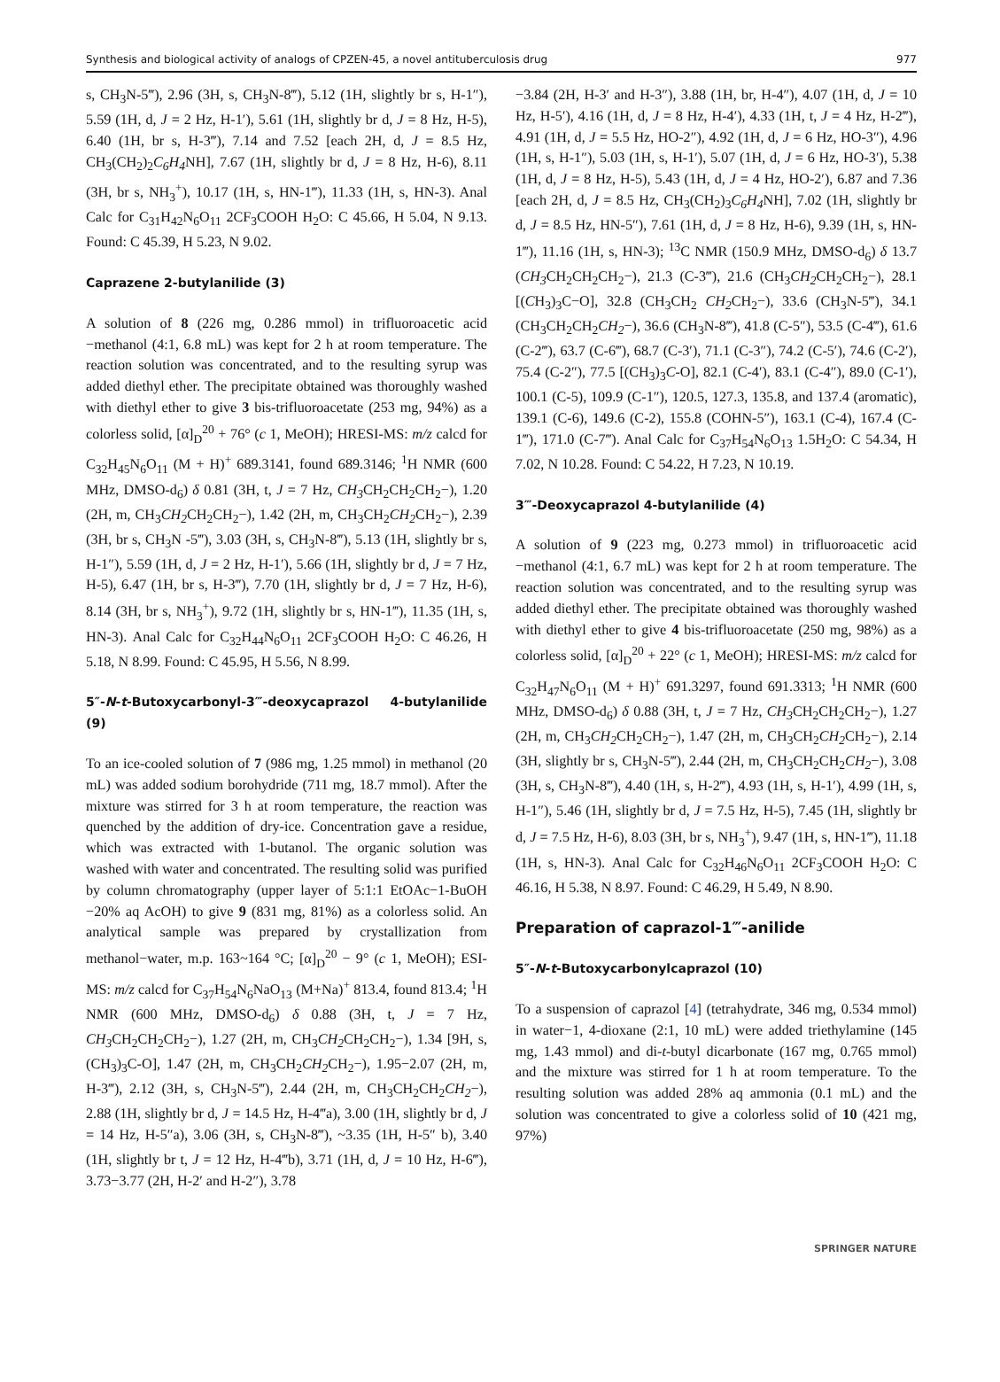Synthesis and biological activity of analogs of CPZEN-45, a novel antituberculosis drug 977
s, CH<sub>3</sub>N-5‴), 2.96 (3H, s, CH<sub>3</sub>N-8‴), 5.12 (1H, slightly br s, H-1″), 5.59 (1H, d, J = 2 Hz, H-1′), 5.61 (1H, slightly br d, J = 8 Hz, H-5), 6.40 (1H, br s, H-3‴), 7.14 and 7.52 [each 2H, d, J = 8.5 Hz, CH<sub>3</sub>(CH<sub>2</sub>)<sub>2</sub>C<sub>6</sub>H<sub>4</sub> NH], 7.67 (1H, slightly br d, J = 8 Hz, H-6), 8.11 (3H, br s, NH<sub>3</sub><sup>+</sup>), 10.17 (1H, s, HN-1‴), 11.33 (1H, s, HN-3). Anal Calc for C<sub>31</sub>H<sub>42</sub>N<sub>6</sub>O<sub>11</sub> 2CF<sub>3</sub>COOH H<sub>2</sub>O: C 45.66, H 5.04, N 9.13. Found: C 45.39, H 5.23, N 9.02.
Caprazene 2-butylanilide (3)
A solution of 8 (226 mg, 0.286 mmol) in trifluoroacetic acid −methanol (4:1, 6.8 mL) was kept for 2 h at room temperature. The reaction solution was concentrated, and to the resulting syrup was added diethyl ether. The precipitate obtained was thoroughly washed with diethyl ether to give 3 bis-trifluoroacetate (253 mg, 94%) as a colorless solid, [α]<sub>D</sub><sup>20</sup> + 76° (c 1, MeOH); HRESI-MS: m/z calcd for C<sub>32</sub>H<sub>45</sub>N<sub>6</sub>O<sub>11</sub> (M + H)<sup>+</sup> 689.3141, found 689.3146; <sup>1</sup>H NMR (600 MHz, DMSO-d<sub>6</sub>) δ 0.81 (3H, t, J = 7 Hz, CH<sub>3</sub> CH<sub>2</sub>CH<sub>2</sub>CH<sub>2</sub>−), 1.20 (2H, m, CH<sub>3</sub>CH<sub>2</sub> CH<sub>2</sub>CH<sub>2</sub>−), 1.42 (2H, m, CH<sub>3</sub>CH<sub>2</sub>CH<sub>2</sub> CH<sub>2</sub>−), 2.39 (3H, br s, CH<sub>3</sub>N -5‴), 3.03 (3H, s, CH<sub>3</sub>N-8‴), 5.13 (1H, slightly br s, H-1″), 5.59 (1H, d, J = 2 Hz, H-1′), 5.66 (1H, slightly br d, J = 7 Hz, H-5), 6.47 (1H, br s, H-3‴), 7.70 (1H, slightly br d, J = 7 Hz, H-6), 8.14 (3H, br s, NH<sub>3</sub><sup>+</sup>), 9.72 (1H, slightly br s, HN-1‴), 11.35 (1H, s, HN-3). Anal Calc for C<sub>32</sub>H<sub>44</sub>N<sub>6</sub>O<sub>11</sub> 2CF<sub>3</sub>COOH H<sub>2</sub>O: C 46.26, H 5.18, N 8.99. Found: C 45.95, H 5.56, N 8.99.
5″-N-t-Butoxycarbonyl-3‴-deoxycaprazol 4-butylanilide (9)
To an ice-cooled solution of 7 (986 mg, 1.25 mmol) in methanol (20 mL) was added sodium borohydride (711 mg, 18.7 mmol). After the mixture was stirred for 3 h at room temperature, the reaction was quenched by the addition of dry-ice. Concentration gave a residue, which was extracted with 1-butanol. The organic solution was washed with water and concentrated. The resulting solid was purified by column chromatography (upper layer of 5:1:1 EtOAc−1-BuOH −20% aq AcOH) to give 9 (831 mg, 81%) as a colorless solid. An analytical sample was prepared by crystallization from methanol−water, m.p. 163~164 °C; [α]<sub>D</sub><sup>20</sup> − 9° (c 1, MeOH); ESI-MS: m/z calcd for C<sub>37</sub>H<sub>54</sub>N<sub>6</sub>NaO<sub>13</sub> (M+Na)<sup>+</sup> 813.4, found 813.4; <sup>1</sup>H NMR (600 MHz, DMSO-d<sub>6</sub>) δ 0.88 (3H, t, J = 7 Hz, CH<sub>3</sub> CH<sub>2</sub>CH<sub>2</sub>CH<sub>2</sub>−), 1.27 (2H, m, CH<sub>3</sub>CH<sub>2</sub> CH<sub>2</sub>CH<sub>2</sub>−), 1.34 [9H, s, (CH<sub>3</sub>)<sub>3</sub>C-O], 1.47 (2H, m, CH<sub>3</sub>CH<sub>2</sub>CH<sub>2</sub> CH<sub>2</sub>−), 1.95−2.07 (2H, m, H-3‴), 2.12 (3H, s, CH<sub>3</sub>N-5‴), 2.44 (2H, m, CH<sub>3</sub>CH<sub>2</sub>CH<sub>2</sub>CH<sub>2</sub>−), 2.88 (1H, slightly br d, J = 14.5 Hz, H-4‴a), 3.00 (1H, slightly br d, J = 14 Hz, H-5″a), 3.06 (3H, s, CH<sub>3</sub>N-8‴), ~3.35 (1H, H-5″ b), 3.40 (1H, slightly br t, J = 12 Hz, H-4‴b), 3.71 (1H, d, J = 10 Hz, H-6‴), 3.73−3.77 (2H, H-2′ and H-2″), 3.78
−3.84 (2H, H-3′ and H-3″), 3.88 (1H, br, H-4″), 4.07 (1H, d, J = 10 Hz, H-5′), 4.16 (1H, d, J = 8 Hz, H-4′), 4.33 (1H, t, J = 4 Hz, H-2‴), 4.91 (1H, d, J = 5.5 Hz, HO-2″), 4.92 (1H, d, J = 6 Hz, HO-3″), 4.96 (1H, s, H-1″), 5.03 (1H, s, H-1′), 5.07 (1H, d, J = 6 Hz, HO-3′), 5.38 (1H, d, J = 8 Hz, H-5), 5.43 (1H, d, J = 4 Hz, HO-2′), 6.87 and 7.36 [each 2H, d, J = 8.5 Hz, CH<sub>3</sub>(CH<sub>2</sub>)<sub>3</sub>C<sub>6</sub>H<sub>4</sub> NH], 7.02 (1H, slightly br d, J = 8.5 Hz, HN-5″), 7.61 (1H, d, J = 8 Hz, H-6), 9.39 (1H, s, HN-1‴), 11.16 (1H, s, HN-3); <sup>13</sup>C NMR (150.9 MHz, DMSO-d<sub>6</sub>) δ 13.7 (CH<sub>3</sub> CH<sub>2</sub>CH<sub>2</sub>CH<sub>2</sub>−), 21.3 (C-3‴), 21.6 (CH<sub>3</sub>CH<sub>2</sub> CH<sub>2</sub>CH<sub>2</sub>−), 28.1 [(CH<sub>3</sub>)<sub>3</sub>C−O], 32.8 (CH<sub>3</sub>CH<sub>2</sub> CH<sub>2</sub> CH<sub>2</sub>−), 33.6 (CH<sub>3</sub>N-5‴), 34.1 (CH<sub>3</sub>CH<sub>2</sub>CH<sub>2</sub>CH<sub>2</sub>−), 36.6 (CH<sub>3</sub>N-8‴), 41.8 (C-5″), 53.5 (C-4‴), 61.6 (C-2‴), 63.7 (C-6‴), 68.7 (C-3′), 71.1 (C-3″), 74.2 (C-5′), 74.6 (C-2′), 75.4 (C-2″), 77.5 [(CH<sub>3</sub>)<sub>3</sub>C-O], 82.1 (C-4′), 83.1 (C-4″), 89.0 (C-1′), 100.1 (C-5), 109.9 (C-1″), 120.5, 127.3, 135.8, and 137.4 (aromatic), 139.1 (C-6), 149.6 (C-2), 155.8 (COHN-5″), 163.1 (C-4), 167.4 (C-1‴), 171.0 (C-7‴). Anal Calc for C<sub>37</sub>H<sub>54</sub>N<sub>6</sub>O<sub>13</sub> 1.5H<sub>2</sub>O: C 54.34, H 7.02, N 10.28. Found: C 54.22, H 7.23, N 10.19.
3‴-Deoxycaprazol 4-butylanilide (4)
A solution of 9 (223 mg, 0.273 mmol) in trifluoroacetic acid −methanol (4:1, 6.7 mL) was kept for 2 h at room temperature. The reaction solution was concentrated, and to the resulting syrup was added diethyl ether. The precipitate obtained was thoroughly washed with diethyl ether to give 4 bis-trifluoroacetate (250 mg, 98%) as a colorless solid, [α]<sub>D</sub><sup>20</sup> + 22° (c 1, MeOH); HRESI-MS: m/z calcd for C<sub>32</sub>H<sub>47</sub>N<sub>6</sub>O<sub>11</sub> (M + H)<sup>+</sup> 691.3297, found 691.3313; <sup>1</sup>H NMR (600 MHz, DMSO-d<sub>6</sub>) δ 0.88 (3H, t, J = 7 Hz, CH<sub>3</sub> CH<sub>2</sub>CH<sub>2</sub>CH<sub>2</sub>−), 1.27 (2H, m, CH<sub>3</sub>CH<sub>2</sub> CH<sub>2</sub>CH<sub>2</sub>−), 1.47 (2H, m, CH<sub>3</sub>CH<sub>2</sub>CH<sub>2</sub> CH<sub>2</sub>−), 2.14 (3H, slightly br s, CH<sub>3</sub>N-5‴), 2.44 (2H, m, CH<sub>3</sub>CH<sub>2</sub>CH<sub>2</sub>CH<sub>2</sub>−), 3.08 (3H, s, CH<sub>3</sub>N-8‴), 4.40 (1H, s, H-2‴), 4.93 (1H, s, H-1′), 4.99 (1H, s, H-1″), 5.46 (1H, slightly br d, J = 7.5 Hz, H-5), 7.45 (1H, slightly br d, J = 7.5 Hz, H-6), 8.03 (3H, br s, NH<sub>3</sub><sup>+</sup>), 9.47 (1H, s, HN-1‴), 11.18 (1H, s, HN-3). Anal Calc for C<sub>32</sub>H<sub>46</sub>N<sub>6</sub>O<sub>11</sub> 2CF<sub>3</sub>COOH H<sub>2</sub>O: C 46.16, H 5.38, N 8.97. Found: C 46.29, H 5.49, N 8.90.
Preparation of caprazol-1‴-anilide
5″-N-t-Butoxycarbonylcaprazol (10)
To a suspension of caprazol [4] (tetrahydrate, 346 mg, 0.534 mmol) in water−1, 4-dioxane (2:1, 10 mL) were added triethylamine (145 mg, 1.43 mmol) and di-t-butyl dicarbonate (167 mg, 0.765 mmol) and the mixture was stirred for 1 h at room temperature. To the resulting solution was added 28% aq ammonia (0.1 mL) and the solution was concentrated to give a colorless solid of 10 (421 mg, 97%)
SPRINGER NATURE